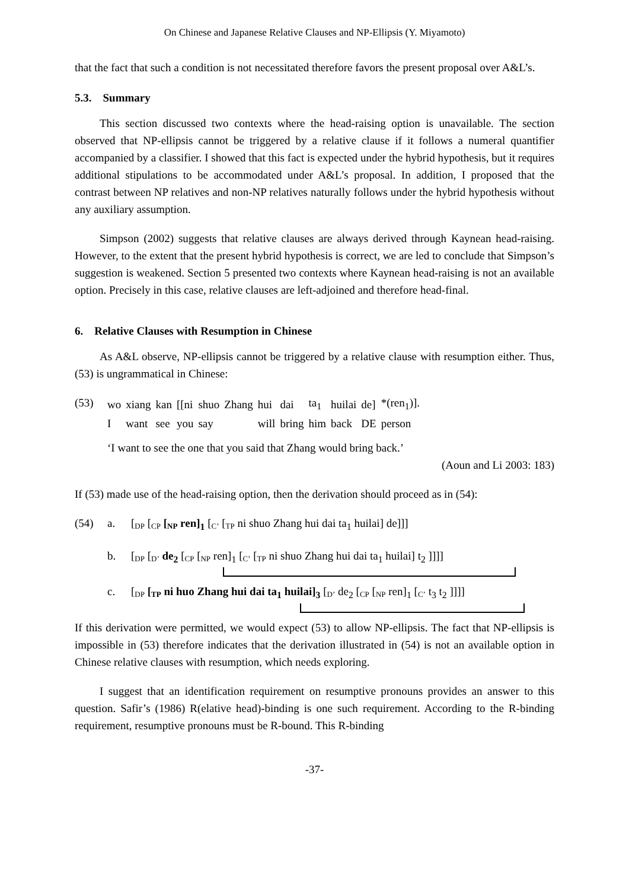On Chinese and Japanese Relative Clauses and NP-Ellipsis (Y. Miyamoto)
that the fact that such a condition is not necessitated therefore favors the present proposal over A&L’s.
5.3. Summary
This section discussed two contexts where the head-raising option is unavailable. The section observed that NP-ellipsis cannot be triggered by a relative clause if it follows a numeral quantifier accompanied by a classifier. I showed that this fact is expected under the hybrid hypothesis, but it requires additional stipulations to be accommodated under A&L’s proposal. In addition, I proposed that the contrast between NP relatives and non-NP relatives naturally follows under the hybrid hypothesis without any auxiliary assumption.
Simpson (2002) suggests that relative clauses are always derived through Kaynean head-raising. However, to the extent that the present hybrid hypothesis is correct, we are led to conclude that Simpson’s suggestion is weakened. Section 5 presented two contexts where Kaynean head-raising is not an available option. Precisely in this case, relative clauses are left-adjoined and therefore head-final.
6. Relative Clauses with Resumption in Chinese
As A&L observe, NP-ellipsis cannot be triggered by a relative clause with resumption either. Thus, (53) is ungrammatical in Chinese:
(53)
| wo | xiang | kan | [[ni | shuo | Zhang | hui | dai | ta<sub>1</sub> | huilai | de] | *(ren<sub>1</sub>)]. |
| I | want | see | you | say | | will | bring | him | back | DE | person |
‘I want to see the one that you said that Zhang would bring back.’
(Aoun and Li 2003: 183)
If (53) made use of the head-raising option, then the derivation should proceed as in (54):
(54) a. [DP [CP [NP ren]<sub>1</sub> [C’ [TP ni shuo Zhang hui dai ta<sub>1</sub> huilai] de]]]
b. [DP [D’ de<sub>2</sub> [CP [NP ren]<sub>1</sub> [C’ [TP ni shuo Zhang hui dai ta<sub>1</sub> huilai] t<sub>2</sub> ]]]]
c. [DP [TP ni huo Zhang hui dai ta<sub>1</sub> huilai]<sub>3</sub> [D’ de<sub>2</sub> [CP [NP ren]<sub>1</sub> [C’ t<sub>3</sub> t<sub>2</sub> ]]]]
If this derivation were permitted, we would expect (53) to allow NP-ellipsis. The fact that NP-ellipsis is impossible in (53) therefore indicates that the derivation illustrated in (54) is not an available option in Chinese relative clauses with resumption, which needs exploring.
I suggest that an identification requirement on resumptive pronouns provides an answer to this question. Safir’s (1986) R(elative head)-binding is one such requirement. According to the R-binding requirement, resumptive pronouns must be R-bound. This R-binding
-37-